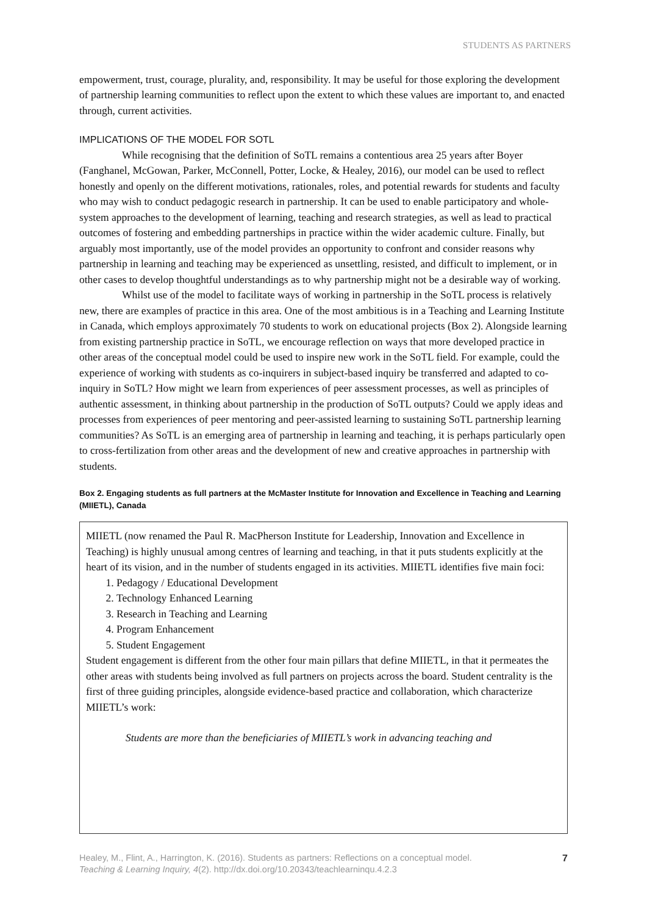STUDENTS AS PARTNERS
empowerment, trust, courage, plurality, and, responsibility. It may be useful for those exploring the development of partnership learning communities to reflect upon the extent to which these values are important to, and enacted through, current activities.
IMPLICATIONS OF THE MODEL FOR SOTL
While recognising that the definition of SoTL remains a contentious area 25 years after Boyer (Fanghanel, McGowan, Parker, McConnell, Potter, Locke, & Healey, 2016), our model can be used to reflect honestly and openly on the different motivations, rationales, roles, and potential rewards for students and faculty who may wish to conduct pedagogic research in partnership. It can be used to enable participatory and whole-system approaches to the development of learning, teaching and research strategies, as well as lead to practical outcomes of fostering and embedding partnerships in practice within the wider academic culture. Finally, but arguably most importantly, use of the model provides an opportunity to confront and consider reasons why partnership in learning and teaching may be experienced as unsettling, resisted, and difficult to implement, or in other cases to develop thoughtful understandings as to why partnership might not be a desirable way of working.
Whilst use of the model to facilitate ways of working in partnership in the SoTL process is relatively new, there are examples of practice in this area. One of the most ambitious is in a Teaching and Learning Institute in Canada, which employs approximately 70 students to work on educational projects (Box 2). Alongside learning from existing partnership practice in SoTL, we encourage reflection on ways that more developed practice in other areas of the conceptual model could be used to inspire new work in the SoTL field. For example, could the experience of working with students as co-inquirers in subject-based inquiry be transferred and adapted to co-inquiry in SoTL? How might we learn from experiences of peer assessment processes, as well as principles of authentic assessment, in thinking about partnership in the production of SoTL outputs? Could we apply ideas and processes from experiences of peer mentoring and peer-assisted learning to sustaining SoTL partnership learning communities? As SoTL is an emerging area of partnership in learning and teaching, it is perhaps particularly open to cross-fertilization from other areas and the development of new and creative approaches in partnership with students.
Box 2. Engaging students as full partners at the McMaster Institute for Innovation and Excellence in Teaching and Learning (MIIETL), Canada
MIIETL (now renamed the Paul R. MacPherson Institute for Leadership, Innovation and Excellence in Teaching) is highly unusual among centres of learning and teaching, in that it puts students explicitly at the heart of its vision, and in the number of students engaged in its activities. MIIETL identifies five main foci:
1. Pedagogy / Educational Development
2. Technology Enhanced Learning
3. Research in Teaching and Learning
4. Program Enhancement
5. Student Engagement
Student engagement is different from the other four main pillars that define MIIETL, in that it permeates the other areas with students being involved as full partners on projects across the board. Student centrality is the first of three guiding principles, alongside evidence-based practice and collaboration, which characterize MIIETL’s work:
Students are more than the beneficiaries of MIIETL’s work in advancing teaching and
Healey, M., Flint, A., Harrington, K. (2016). Students as partners: Reflections on a conceptual model.
Teaching & Learning Inquiry, 4(2). http://dx.doi.org/10.20343/teachlearninqu.4.2.3
7